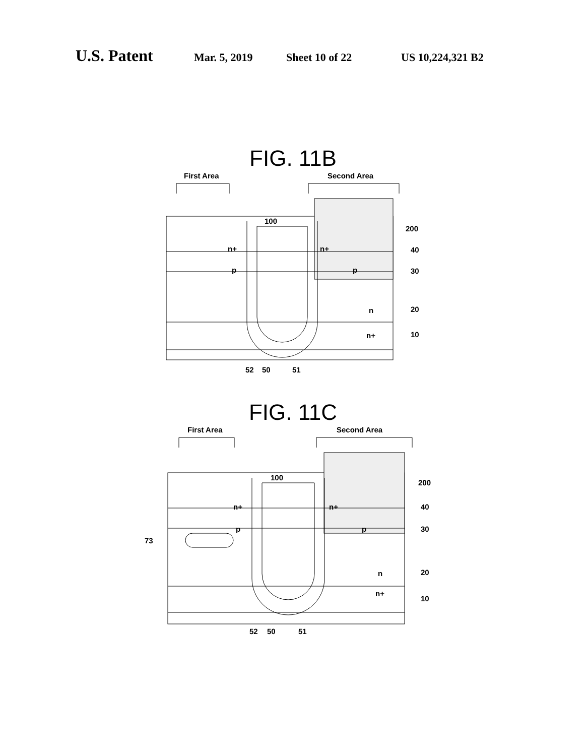U.S. Patent Mar. 5, 2019 Sheet 10 of 22 US 10,224,321 B2
FIG. 11B
First Area
Second Area
100
200
n+
n+
40
p
p
30
n
20
n+
10
52
50
51
FIG. 11C
First Area
Second Area
100
200
73
n+
n+
40
p
p
30
n
20
n+
10
52
50
51